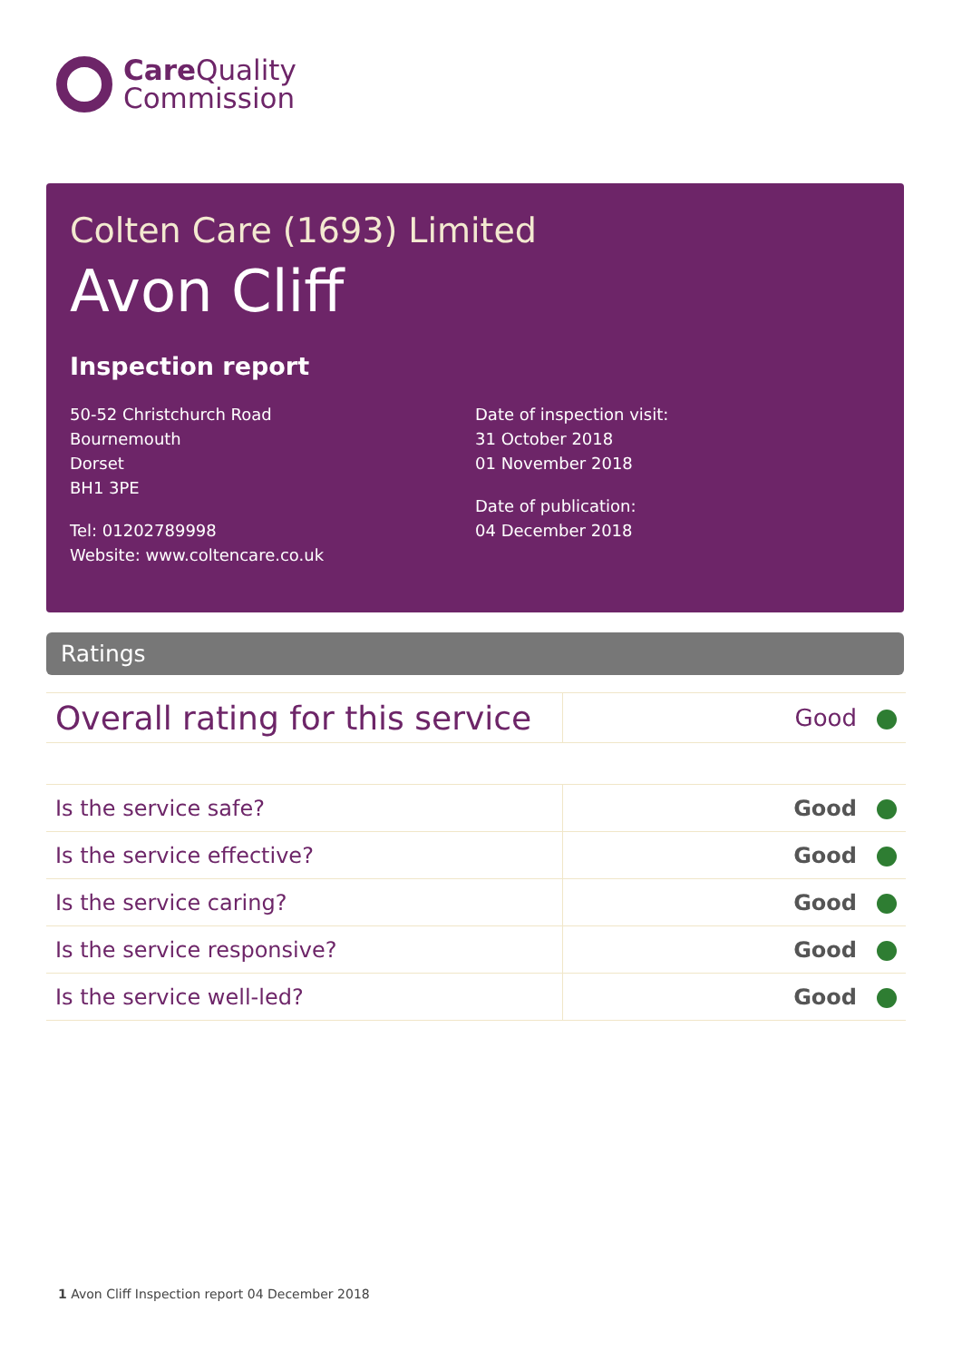Care Quality
Commission
Colten Care (1693) Limited
Avon Cliff
Inspection report
50-52 Christchurch Road
Bournemouth
Dorset
BH1 3PE
Tel: 01202789998
Website: www.coltencare.co.uk
Date of inspection visit:
31 October 2018
01 November 2018
Date of publication:
04 December 2018
Ratings
| Overall rating for this service | Good |
| Is the service safe? | Good |
| Is the service effective? | Good |
| Is the service caring? | Good |
| Is the service responsive? | Good |
| Is the service well-led? | Good |
1 Avon Cliff Inspection report 04 December 2018